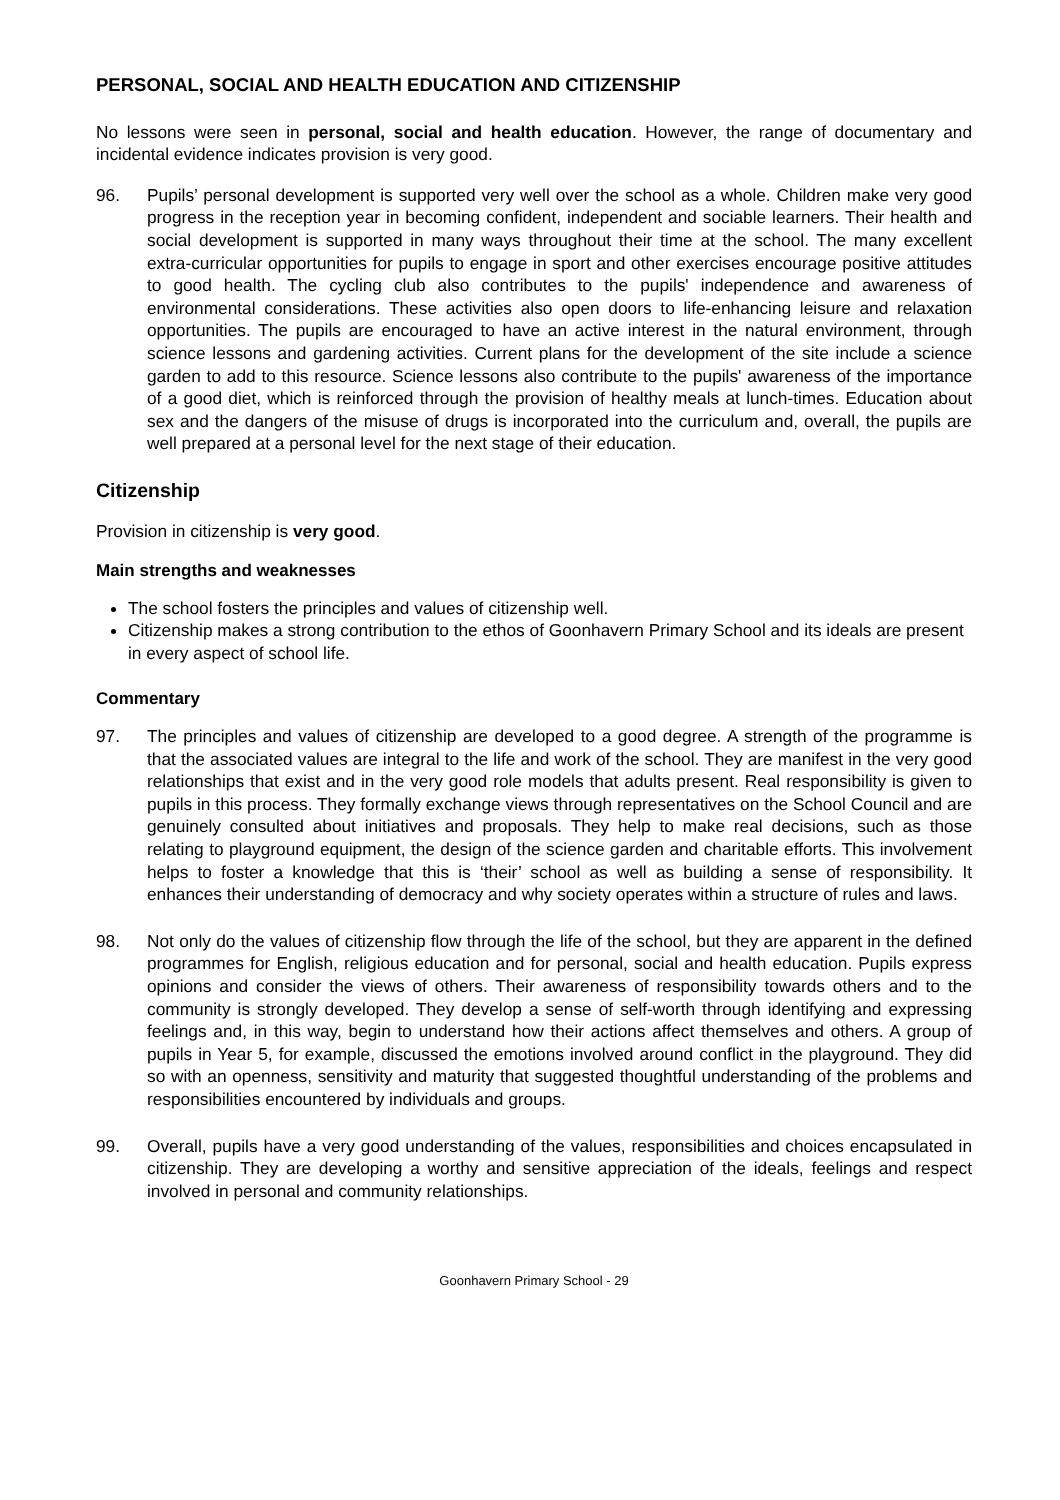PERSONAL, SOCIAL AND HEALTH EDUCATION AND CITIZENSHIP
No lessons were seen in personal, social and health education. However, the range of documentary and incidental evidence indicates provision is very good.
96. Pupils’ personal development is supported very well over the school as a whole. Children make very good progress in the reception year in becoming confident, independent and sociable learners. Their health and social development is supported in many ways throughout their time at the school. The many excellent extra-curricular opportunities for pupils to engage in sport and other exercises encourage positive attitudes to good health. The cycling club also contributes to the pupils' independence and awareness of environmental considerations. These activities also open doors to life-enhancing leisure and relaxation opportunities. The pupils are encouraged to have an active interest in the natural environment, through science lessons and gardening activities. Current plans for the development of the site include a science garden to add to this resource. Science lessons also contribute to the pupils' awareness of the importance of a good diet, which is reinforced through the provision of healthy meals at lunch-times. Education about sex and the dangers of the misuse of drugs is incorporated into the curriculum and, overall, the pupils are well prepared at a personal level for the next stage of their education.
Citizenship
Provision in citizenship is very good.
Main strengths and weaknesses
The school fosters the principles and values of citizenship well.
Citizenship makes a strong contribution to the ethos of Goonhavern Primary School and its ideals are present in every aspect of school life.
Commentary
97. The principles and values of citizenship are developed to a good degree. A strength of the programme is that the associated values are integral to the life and work of the school. They are manifest in the very good relationships that exist and in the very good role models that adults present. Real responsibility is given to pupils in this process. They formally exchange views through representatives on the School Council and are genuinely consulted about initiatives and proposals. They help to make real decisions, such as those relating to playground equipment, the design of the science garden and charitable efforts. This involvement helps to foster a knowledge that this is ‘their’ school as well as building a sense of responsibility. It enhances their understanding of democracy and why society operates within a structure of rules and laws.
98. Not only do the values of citizenship flow through the life of the school, but they are apparent in the defined programmes for English, religious education and for personal, social and health education. Pupils express opinions and consider the views of others. Their awareness of responsibility towards others and to the community is strongly developed. They develop a sense of self-worth through identifying and expressing feelings and, in this way, begin to understand how their actions affect themselves and others. A group of pupils in Year 5, for example, discussed the emotions involved around conflict in the playground. They did so with an openness, sensitivity and maturity that suggested thoughtful understanding of the problems and responsibilities encountered by individuals and groups.
99. Overall, pupils have a very good understanding of the values, responsibilities and choices encapsulated in citizenship. They are developing a worthy and sensitive appreciation of the ideals, feelings and respect involved in personal and community relationships.
Goonhavern Primary School - 29